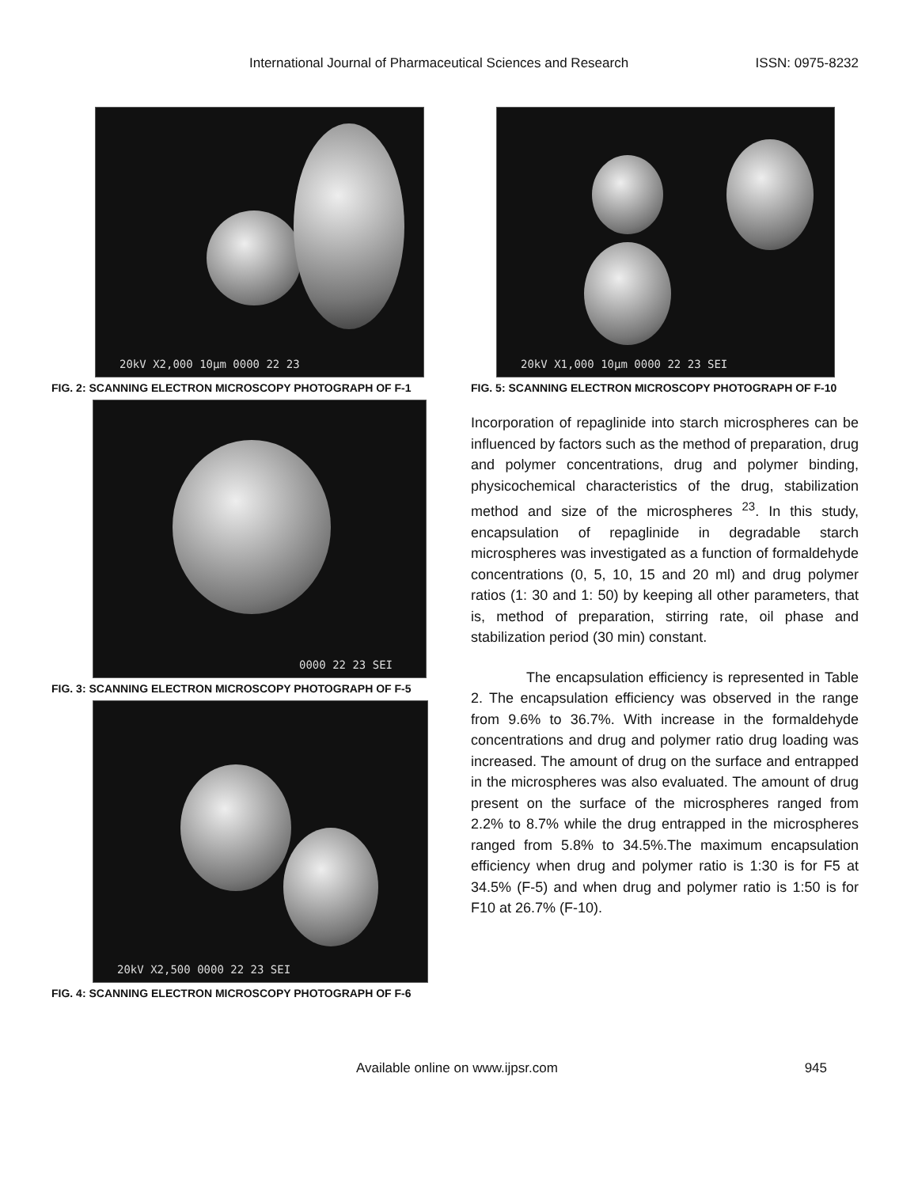International Journal of Pharmaceutical Sciences and Research ISSN: 0975-8232
20kV X2,000 10µm 0000 22 23
FIG. 2: SCANNING ELECTRON MICROSCOPY PHOTOGRAPH OF F-1
0000 22 23 SEI
FIG. 3: SCANNING ELECTRON MICROSCOPY PHOTOGRAPH OF F-5
20kV X2,500 0000 22 23 SEI
FIG. 4: SCANNING ELECTRON MICROSCOPY PHOTOGRAPH OF F-6
20kV X1,000 10µm 0000 22 23 SEI
FIG. 5: SCANNING ELECTRON MICROSCOPY PHOTOGRAPH OF F-10
Incorporation of repaglinide into starch microspheres can be influenced by factors such as the method of preparation, drug and polymer concentrations, drug and polymer binding, physicochemical characteristics of the drug, stabilization method and size of the microspheres <sup>23</sup>. In this study, encapsulation of repaglinide in degradable starch microspheres was investigated as a function of formaldehyde concentrations (0, 5, 10, 15 and 20 ml) and drug polymer ratios (1: 30 and 1: 50) by keeping all other parameters, that is, method of preparation, stirring rate, oil phase and stabilization period (30 min) constant.
The encapsulation efficiency is represented in Table 2. The encapsulation efficiency was observed in the range from 9.6% to 36.7%. With increase in the formaldehyde concentrations and drug and polymer ratio drug loading was increased. The amount of drug on the surface and entrapped in the microspheres was also evaluated. The amount of drug present on the surface of the microspheres ranged from 2.2% to 8.7% while the drug entrapped in the microspheres ranged from 5.8% to 34.5%.The maximum encapsulation efficiency when drug and polymer ratio is 1:30 is for F5 at 34.5% (F-5) and when drug and polymer ratio is 1:50 is for F10 at 26.7% (F-10).
Available online on www.ijpsr.com 945